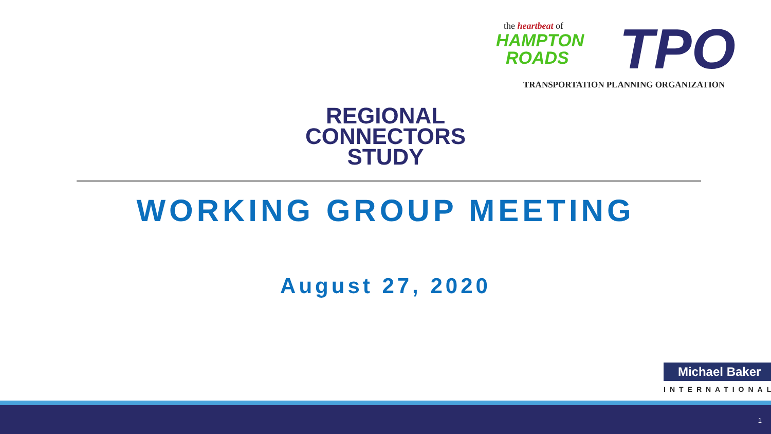the heartbeat of
HAMPTON
ROADS
TPO
TRANSPORTATION PLANNING ORGANIZATION
REGIONAL
CONNECTORS
STUDY
WORKING GROUP MEETING
August 27, 2020
Michael Baker
INTERNATIONAL
1